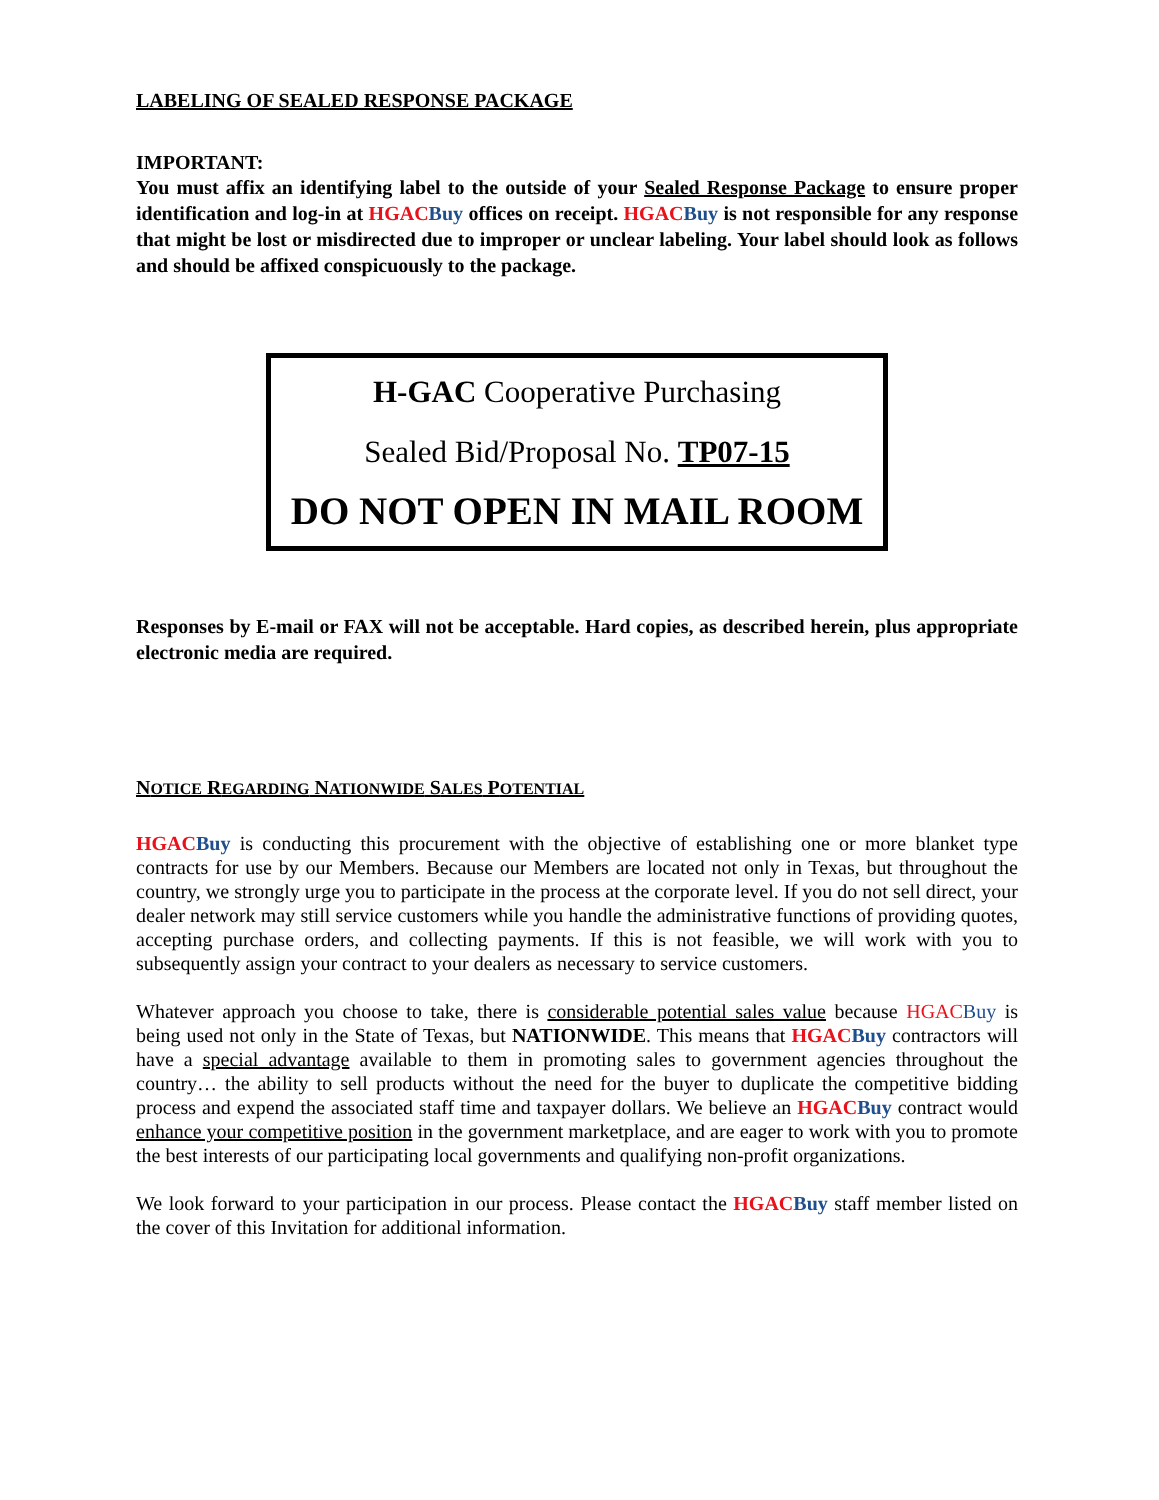LABELING OF SEALED RESPONSE PACKAGE
IMPORTANT:
You must affix an identifying label to the outside of your Sealed Response Package to ensure proper identification and log-in at HGAC Buy offices on receipt. HGAC Buy is not responsible for any response that might be lost or misdirected due to improper or unclear labeling. Your label should look as follows and should be affixed conspicuously to the package.
H-GAC Cooperative Purchasing
Sealed Bid/Proposal No. TP07-15
DO NOT OPEN IN MAIL ROOM
Responses by E-mail or FAX will not be acceptable. Hard copies, as described herein, plus appropriate electronic media are required.
NOTICE REGARDING NATIONWIDE SALES POTENTIAL
HGAC Buy is conducting this procurement with the objective of establishing one or more blanket type contracts for use by our Members. Because our Members are located not only in Texas, but throughout the country, we strongly urge you to participate in the process at the corporate level. If you do not sell direct, your dealer network may still service customers while you handle the administrative functions of providing quotes, accepting purchase orders, and collecting payments. If this is not feasible, we will work with you to subsequently assign your contract to your dealers as necessary to service customers.
Whatever approach you choose to take, there is considerable potential sales value because HGAC Buy is being used not only in the State of Texas, but NATIONWIDE. This means that HGAC Buy contractors will have a special advantage available to them in promoting sales to government agencies throughout the country… the ability to sell products without the need for the buyer to duplicate the competitive bidding process and expend the associated staff time and taxpayer dollars. We believe an HGAC Buy contract would enhance your competitive position in the government marketplace, and are eager to work with you to promote the best interests of our participating local governments and qualifying non-profit organizations.
We look forward to your participation in our process. Please contact the HGAC Buy staff member listed on the cover of this Invitation for additional information.